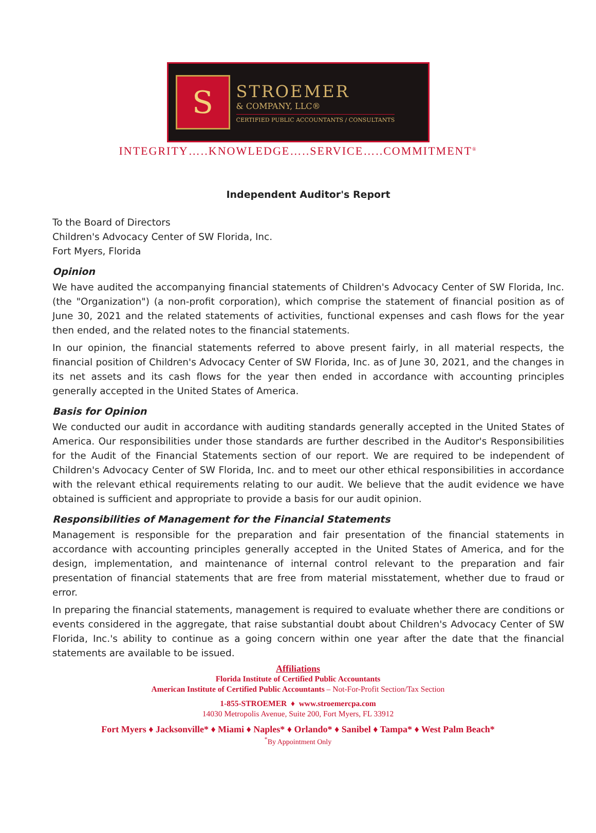S
STROEMER
& COMPANY, LLC®
CERTIFIED PUBLIC ACCOUNTANTS / CONSULTANTS
INTEGRITY…..KNOWLEDGE…..SERVICE…..COMMITMENT<sup>®</sup>
Independent Auditor's Report
To the Board of Directors
Children's Advocacy Center of SW Florida, Inc.
Fort Myers, Florida
Opinion
We have audited the accompanying financial statements of Children's Advocacy Center of SW Florida, Inc. (the "Organization") (a non-profit corporation), which comprise the statement of financial position as of June 30, 2021 and the related statements of activities, functional expenses and cash flows for the year then ended, and the related notes to the financial statements.
In our opinion, the financial statements referred to above present fairly, in all material respects, the financial position of Children's Advocacy Center of SW Florida, Inc. as of June 30, 2021, and the changes in its net assets and its cash flows for the year then ended in accordance with accounting principles generally accepted in the United States of America.
Basis for Opinion
We conducted our audit in accordance with auditing standards generally accepted in the United States of America. Our responsibilities under those standards are further described in the Auditor's Responsibilities for the Audit of the Financial Statements section of our report. We are required to be independent of Children's Advocacy Center of SW Florida, Inc. and to meet our other ethical responsibilities in accordance with the relevant ethical requirements relating to our audit. We believe that the audit evidence we have obtained is sufficient and appropriate to provide a basis for our audit opinion.
Responsibilities of Management for the Financial Statements
Management is responsible for the preparation and fair presentation of the financial statements in accordance with accounting principles generally accepted in the United States of America, and for the design, implementation, and maintenance of internal control relevant to the preparation and fair presentation of financial statements that are free from material misstatement, whether due to fraud or error.
In preparing the financial statements, management is required to evaluate whether there are conditions or events considered in the aggregate, that raise substantial doubt about Children's Advocacy Center of SW Florida, Inc.'s ability to continue as a going concern within one year after the date that the financial statements are available to be issued.
Affiliations
Florida Institute of Certified Public Accountants
American Institute of Certified Public Accountants – Not-For-Profit Section/Tax Section
1-855-STROEMER ♦ www.stroemercpa.com
14030 Metropolis Avenue, Suite 200, Fort Myers, FL 33912
Fort Myers ♦ Jacksonville* ♦ Miami ♦ Naples* ♦ Orlando* ♦ Sanibel ♦ Tampa* ♦ West Palm Beach*
<sup>*</sup> By Appointment Only